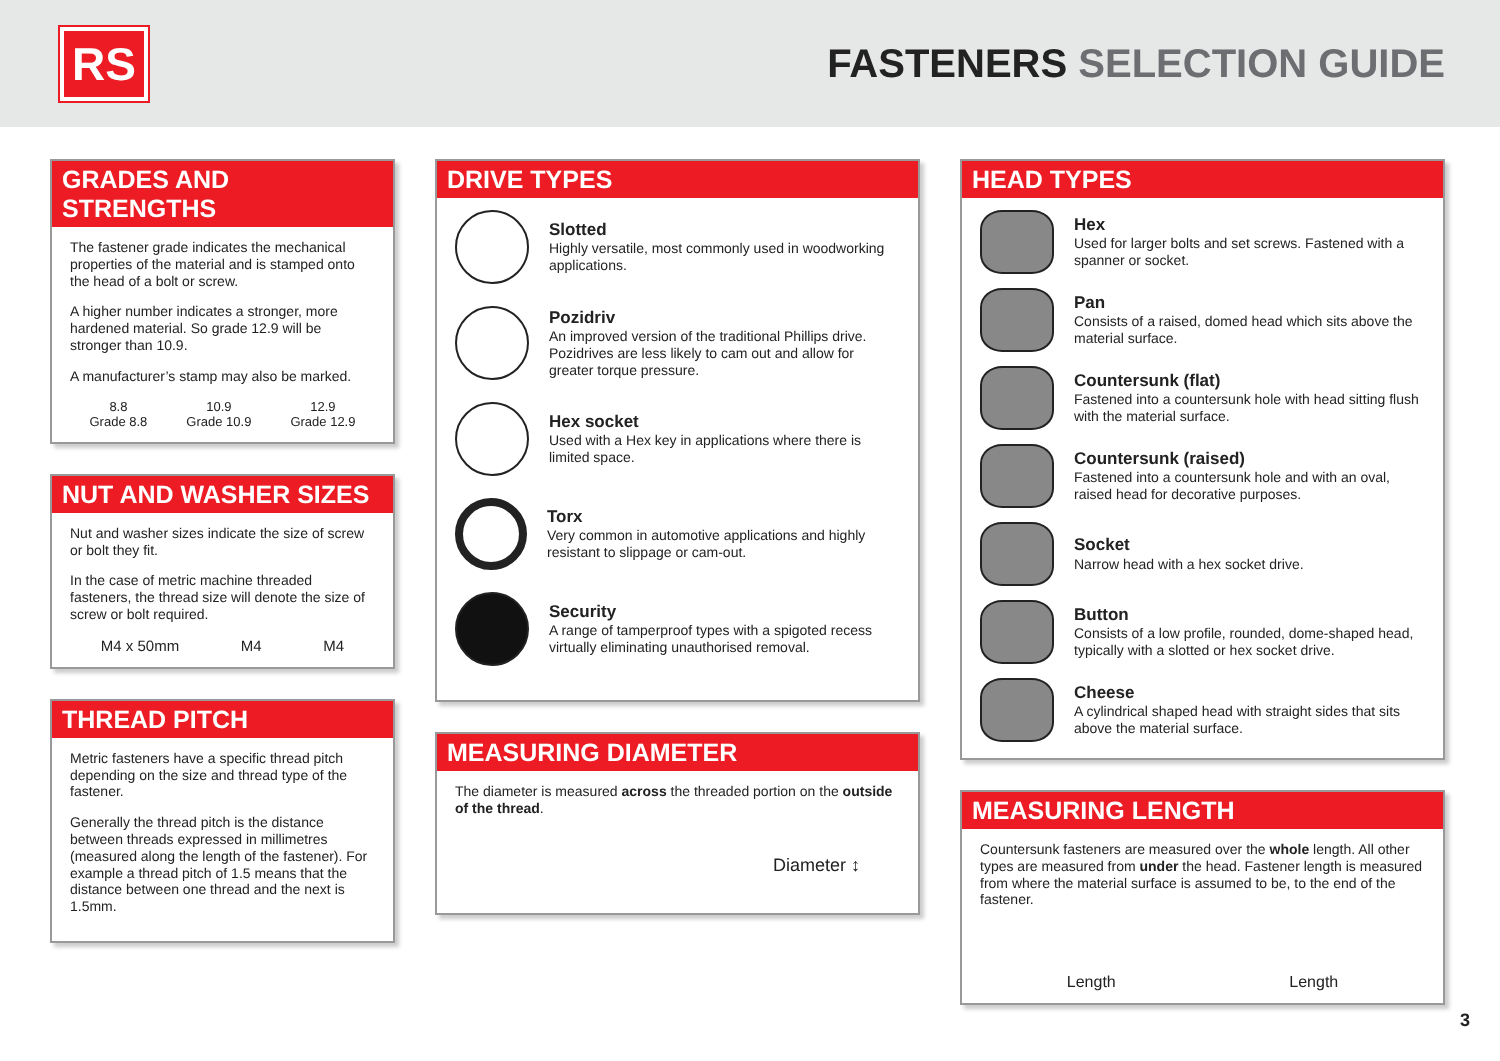RS
FASTENERS SELECTION GUIDE
GRADES AND STRENGTHS
The fastener grade indicates the mechanical properties of the material and is stamped onto the head of a bolt or screw.
A higher number indicates a stronger, more hardened material. So grade 12.9 will be stronger than 10.9.
A manufacturer’s stamp may also be marked.
8.8
Grade 8.8
10.9
Grade 10.9
12.9
Grade 12.9
NUT AND WASHER SIZES
Nut and washer sizes indicate the size of screw or bolt they fit.
In the case of metric machine threaded fasteners, the thread size will denote the size of screw or bolt required.
M4 x 50mm M4 M4
THREAD PITCH
Metric fasteners have a specific thread pitch depending on the size and thread type of the fastener.
Generally the thread pitch is the distance between threads expressed in millimetres (measured along the length of the fastener). For example a thread pitch of 1.5 means that the distance between one thread and the next is 1.5mm.
DRIVE TYPES
Slotted
Highly versatile, most commonly used in woodworking applications.
Pozidriv
An improved version of the traditional Phillips drive. Pozidrives are less likely to cam out and allow for greater torque pressure.
Hex socket
Used with a Hex key in applications where there is limited space.
Torx
Very common in automotive applications and highly resistant to slippage or cam-out.
Security
A range of tamperproof types with a spigoted recess virtually eliminating unauthorised removal.
MEASURING DIAMETER
The diameter is measured across the threaded portion on the outside of the thread.
Diameter ↕
HEAD TYPES
Hex
Used for larger bolts and set screws. Fastened with a spanner or socket.
Pan
Consists of a raised, domed head which sits above the material surface.
Countersunk (flat)
Fastened into a countersunk hole with head sitting flush with the material surface.
Countersunk (raised)
Fastened into a countersunk hole and with an oval, raised head for decorative purposes.
Socket
Narrow head with a hex socket drive.
Button
Consists of a low profile, rounded, dome-shaped head, typically with a slotted or hex socket drive.
Cheese
A cylindrical shaped head with straight sides that sits above the material surface.
MEASURING LENGTH
Countersunk fasteners are measured over the whole length. All other types are measured from under the head. Fastener length is measured from where the material surface is assumed to be, to the end of the fastener.
Length Length
3